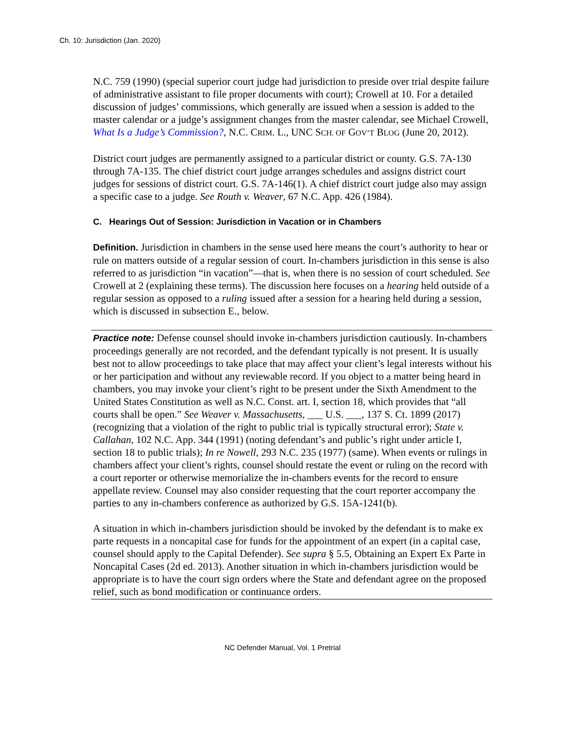Ch. 10: Jurisdiction (Jan. 2020)
N.C. 759 (1990) (special superior court judge had jurisdiction to preside over trial despite failure of administrative assistant to file proper documents with court); Crowell at 10. For a detailed discussion of judges’ commissions, which generally are issued when a session is added to the master calendar or a judge’s assignment changes from the master calendar, see Michael Crowell, What Is a Judge’s Commission?, N.C. CRIM. L., UNC SCH. OF GOV’T BLOG (June 20, 2012).
District court judges are permanently assigned to a particular district or county. G.S. 7A-130 through 7A-135. The chief district court judge arranges schedules and assigns district court judges for sessions of district court. G.S. 7A-146(1). A chief district court judge also may assign a specific case to a judge. See Routh v. Weaver, 67 N.C. App. 426 (1984).
C. Hearings Out of Session: Jurisdiction in Vacation or in Chambers
Definition. Jurisdiction in chambers in the sense used here means the court’s authority to hear or rule on matters outside of a regular session of court. In-chambers jurisdiction in this sense is also referred to as jurisdiction “in vacation”—that is, when there is no session of court scheduled. See Crowell at 2 (explaining these terms). The discussion here focuses on a hearing held outside of a regular session as opposed to a ruling issued after a session for a hearing held during a session, which is discussed in subsection E., below.
Practice note: Defense counsel should invoke in-chambers jurisdiction cautiously. In-chambers proceedings generally are not recorded, and the defendant typically is not present. It is usually best not to allow proceedings to take place that may affect your client’s legal interests without his or her participation and without any reviewable record. If you object to a matter being heard in chambers, you may invoke your client’s right to be present under the Sixth Amendment to the United States Constitution as well as N.C. Const. art. I, section 18, which provides that “all courts shall be open.” See Weaver v. Massachusetts, ___ U.S. ___, 137 S. Ct. 1899 (2017) (recognizing that a violation of the right to public trial is typically structural error); State v. Callahan, 102 N.C. App. 344 (1991) (noting defendant’s and public’s right under article I, section 18 to public trials); In re Nowell, 293 N.C. 235 (1977) (same). When events or rulings in chambers affect your client’s rights, counsel should restate the event or ruling on the record with a court reporter or otherwise memorialize the in-chambers events for the record to ensure appellate review. Counsel may also consider requesting that the court reporter accompany the parties to any in-chambers conference as authorized by G.S. 15A-1241(b).
A situation in which in-chambers jurisdiction should be invoked by the defendant is to make ex parte requests in a noncapital case for funds for the appointment of an expert (in a capital case, counsel should apply to the Capital Defender). See supra § 5.5, Obtaining an Expert Ex Parte in Noncapital Cases (2d ed. 2013). Another situation in which in-chambers jurisdiction would be appropriate is to have the court sign orders where the State and defendant agree on the proposed relief, such as bond modification or continuance orders.
NC Defender Manual, Vol. 1 Pretrial